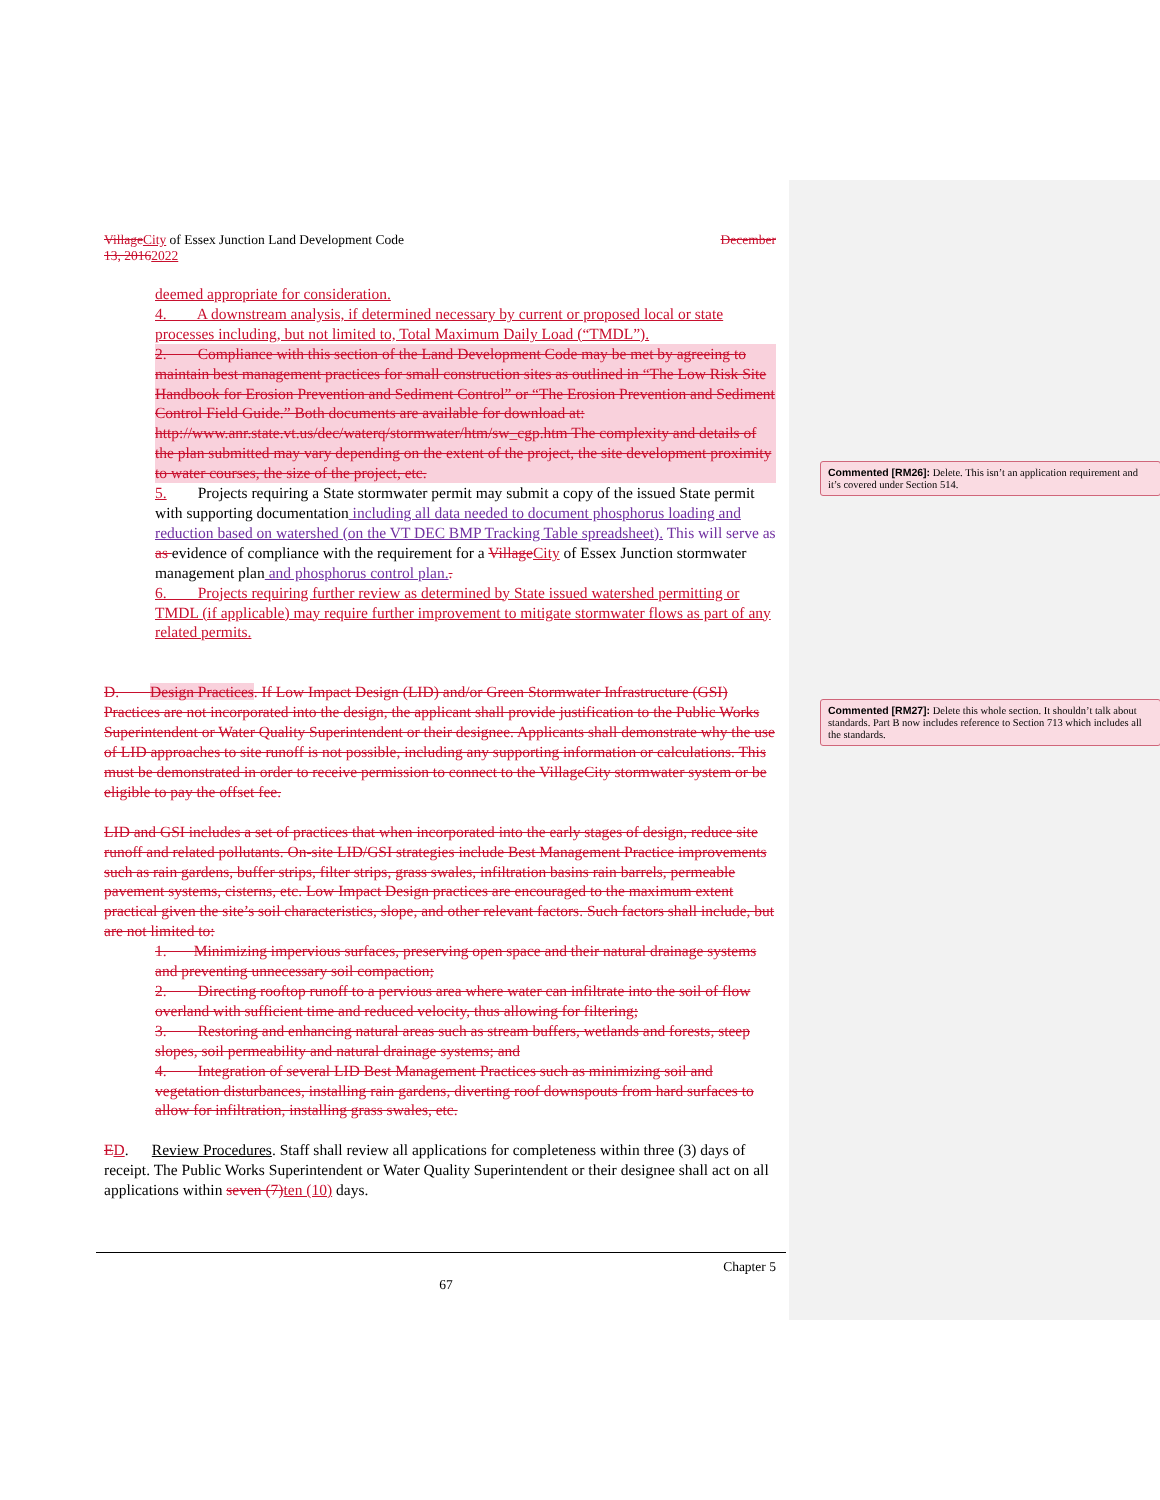Village City of Essex Junction Land Development Code December
13, 20162022
deemed appropriate for consideration.
4. A downstream analysis, if determined necessary by current or proposed local or state processes including, but not limited to, Total Maximum Daily Load (“TMDL”).
2. Compliance with this section of the Land Development Code may be met by agreeing to maintain best management practices for small construction sites as outlined in “The Low Risk Site Handbook for Erosion Prevention and Sediment Control” or “The Erosion Prevention and Sediment Control Field Guide.” Both documents are available for download at: http://www.anr.state.vt.us/dec/waterq/stormwater/htm/sw_cgp.htm The complexity and details of the plan submitted may vary depending on the extent of the project, the site development proximity to water courses, the size of the project, etc.
5. Projects requiring a State stormwater permit may submit a copy of the issued State permit with supporting documentation including all data needed to document phosphorus loading and reduction based on watershed (on the VT DEC BMP Tracking Table spreadsheet). This will serve as as evidence of compliance with the requirement for a Village City of Essex Junction stormwater management plan and phosphorus control plan..
6. Projects requiring further review as determined by State issued watershed permitting or TMDL (if applicable) may require further improvement to mitigate stormwater flows as part of any related permits.
D. Design Practices. If Low Impact Design (LID) and/or Green Stormwater Infrastructure (GSI) Practices are not incorporated into the design, the applicant shall provide justification to the Public Works Superintendent or Water Quality Superintendent or their designee. Applicants shall demonstrate why the use of LID approaches to site runoff is not possible, including any supporting information or calculations. This must be demonstrated in order to receive permission to connect to the VillageCity stormwater system or be eligible to pay the offset fee.
LID and GSI includes a set of practices that when incorporated into the early stages of design, reduce site runoff and related pollutants. On-site LID/GSI strategies include Best Management Practice improvements such as rain gardens, buffer strips, filter strips, grass swales, infiltration basins rain barrels, permeable pavement systems, cisterns, etc. Low Impact Design practices are encouraged to the maximum extent practical given the site’s soil characteristics, slope, and other relevant factors. Such factors shall include, but are not limited to:
1. Minimizing impervious surfaces, preserving open space and their natural drainage systems and preventing unnecessary soil compaction;
2. Directing rooftop runoff to a pervious area where water can infiltrate into the soil of flow overland with sufficient time and reduced velocity, thus allowing for filtering;
3. Restoring and enhancing natural areas such as stream buffers, wetlands and forests, steep slopes, soil permeability and natural drainage systems; and
4. Integration of several LID Best Management Practices such as minimizing soil and vegetation disturbances, installing rain gardens, diverting roof downspouts from hard surfaces to allow for infiltration, installing grass swales, etc.
ED. Review Procedures. Staff shall review all applications for completeness within three (3) days of receipt. The Public Works Superintendent or Water Quality Superintendent or their designee shall act on all applications within seven (7) ten (10) days.
Commented [RM26]: Delete. This isn’t an application requirement and it’s covered under Section 514.
Commented [RM27]: Delete this whole section. It shouldn’t talk about standards. Part B now includes reference to Section 713 which includes all the standards.
Chapter 5
67